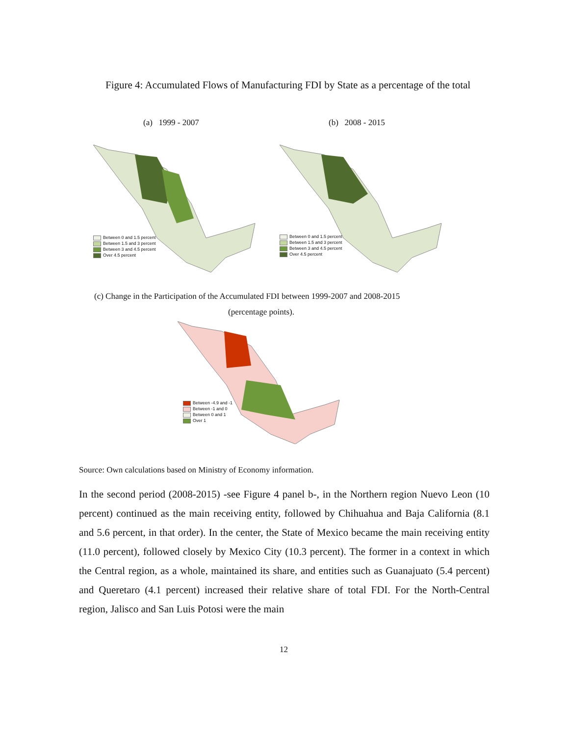Figure 4: Accumulated Flows of Manufacturing FDI by State as a percentage of the total
(a) 1999 - 2007 (b) 2008 - 2015
Between 0 and 1.5 percent
Between 1.5 and 3 percent
Between 3 and 4.5 percent
Over 4.5 percent
Between 0 and 1.5 percent
Between 1.5 and 3 percent
Between 3 and 4.5 percent
Over 4.5 percent
(c) Change in the Participation of the Accumulated FDI between 1999-2007 and 2008-2015
(percentage points).
Between -4.9 and -1
Between -1 and 0
Between 0 and 1
Over 1
Source: Own calculations based on Ministry of Economy information.
In the second period (2008-2015) -see Figure 4 panel b-, in the Northern region Nuevo Leon (10 percent) continued as the main receiving entity, followed by Chihuahua and Baja California (8.1 and 5.6 percent, in that order). In the center, the State of Mexico became the main receiving entity (11.0 percent), followed closely by Mexico City (10.3 percent). The former in a context in which the Central region, as a whole, maintained its share, and entities such as Guanajuato (5.4 percent) and Queretaro (4.1 percent) increased their relative share of total FDI. For the North-Central region, Jalisco and San Luis Potosi were the main
12